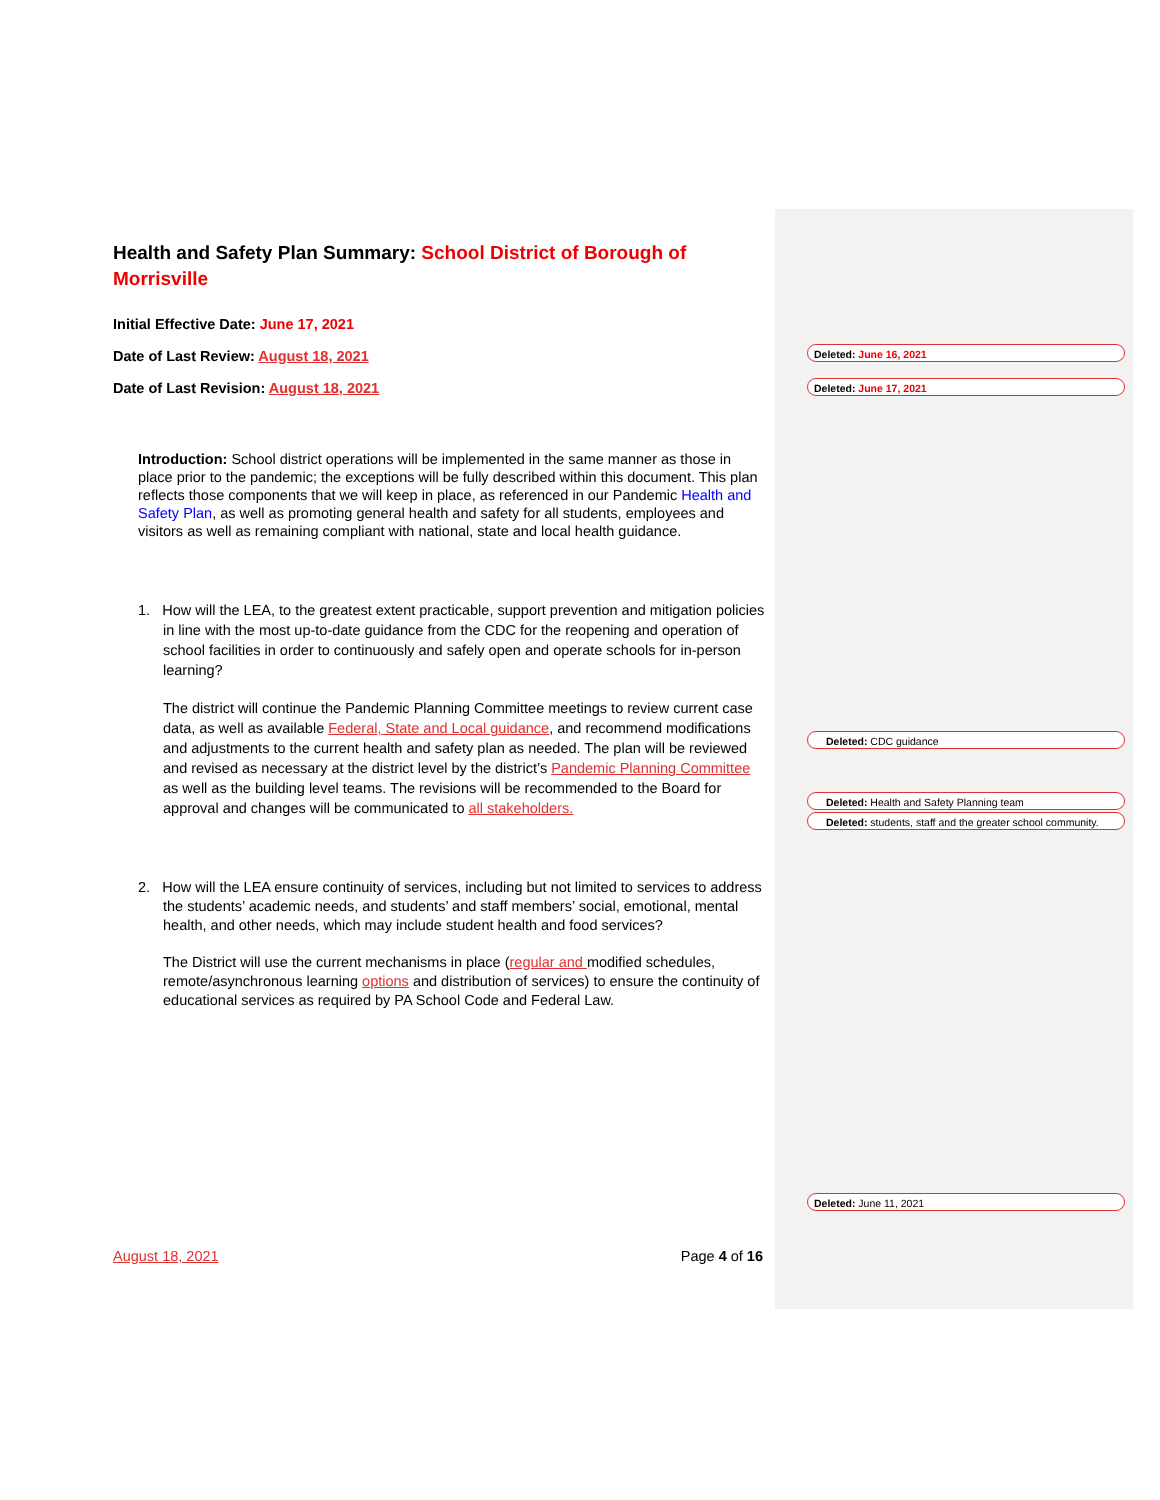Health and Safety Plan Summary: School District of Borough of Morrisville
Initial Effective Date: June 17, 2021
Date of Last Review: August 18, 2021
Date of Last Revision: August 18, 2021
Introduction: School district operations will be implemented in the same manner as those in place prior to the pandemic; the exceptions will be fully described within this document. This plan reflects those components that we will keep in place, as referenced in our Pandemic Health and Safety Plan, as well as promoting general health and safety for all students, employees and visitors as well as remaining compliant with national, state and local health guidance.
1. How will the LEA, to the greatest extent practicable, support prevention and mitigation policies in line with the most up-to-date guidance from the CDC for the reopening and operation of school facilities in order to continuously and safely open and operate schools for in-person learning?
The district will continue the Pandemic Planning Committee meetings to review current case data, as well as available Federal, State and Local guidance, and recommend modifications and adjustments to the current health and safety plan as needed. The plan will be reviewed and revised as necessary at the district level by the district’s Pandemic Planning Committee as well as the building level teams. The revisions will be recommended to the Board for approval and changes will be communicated to all stakeholders.
2. How will the LEA ensure continuity of services, including but not limited to services to address the students’ academic needs, and students’ and staff members’ social, emotional, mental health, and other needs, which may include student health and food services?
The District will use the current mechanisms in place (regular and modified schedules, remote/asynchronous learning options and distribution of services) to ensure the continuity of educational services as required by PA School Code and Federal Law.
Deleted: June 16, 2021
Deleted: June 17, 2021
Deleted: CDC guidance
Deleted: Health and Safety Planning team
Deleted: students, staff and the greater school community.
Deleted: June 11, 2021
August 18, 2021 Page 4 of 16